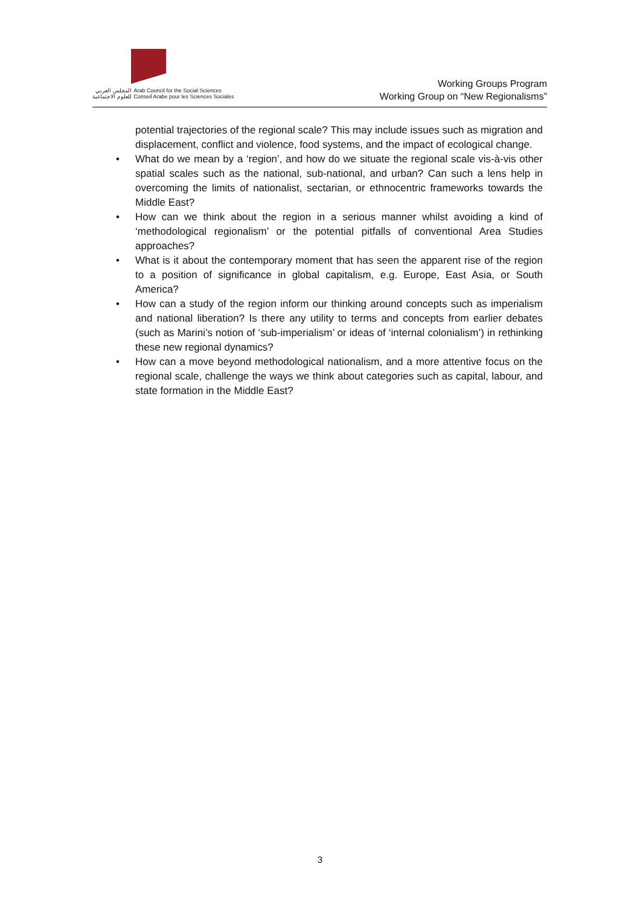المجلس العربي
للعلوم الاجتماعية
Arab Council for the Social Sciences
Conseil Arabe pour les Sciences Sociales
Working Groups Program
Working Group on “New Regionalisms”
potential trajectories of the regional scale? This may include issues such as migration and displacement, conflict and violence, food systems, and the impact of ecological change.
• What do we mean by a ‘region’, and how do we situate the regional scale vis-à-vis other spatial scales such as the national, sub-national, and urban? Can such a lens help in overcoming the limits of nationalist, sectarian, or ethnocentric frameworks towards the Middle East?
• How can we think about the region in a serious manner whilst avoiding a kind of ‘methodological regionalism’ or the potential pitfalls of conventional Area Studies approaches?
• What is it about the contemporary moment that has seen the apparent rise of the region to a position of significance in global capitalism, e.g. Europe, East Asia, or South America?
• How can a study of the region inform our thinking around concepts such as imperialism and national liberation? Is there any utility to terms and concepts from earlier debates (such as Marini’s notion of ‘sub-imperialism’ or ideas of ‘internal colonialism’) in rethinking these new regional dynamics?
• How can a move beyond methodological nationalism, and a more attentive focus on the regional scale, challenge the ways we think about categories such as capital, labour, and state formation in the Middle East?
3